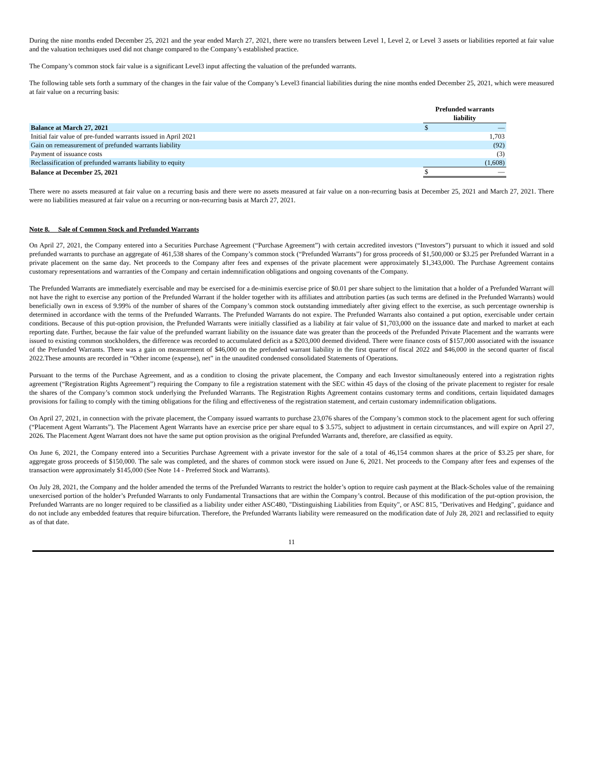During the nine months ended December 25, 2021 and the year ended March 27, 2021, there were no transfers between Level 1, Level 2, or Level 3 assets or liabilities reported at fair value and the valuation techniques used did not change compared to the Company’s established practice.
The Company’s common stock fair value is a significant Level3 input affecting the valuation of the prefunded warrants.
The following table sets forth a summary of the changes in the fair value of the Company’s Level3 financial liabilities during the nine months ended December 25, 2021, which were measured at fair value on a recurring basis:
| | Prefunded warrants liability | |
| --- | --- | --- |
| Balance at March 27, 2021 | $ | — |
| Initial fair value of pre-funded warrants issued in April 2021 | | 1,703 |
| Gain on remeasurement of prefunded warrants liability | | (92) |
| Payment of issuance costs | | (3) |
| Reclassification of prefunded warrants liability to equity | | (1,608) |
| Balance at December 25, 2021 | $ | — |
There were no assets measured at fair value on a recurring basis and there were no assets measured at fair value on a non-recurring basis at December 25, 2021 and March 27, 2021. There were no liabilities measured at fair value on a recurring or non-recurring basis at March 27, 2021.
Note 8. Sale of Common Stock and Prefunded Warrants
On April 27, 2021, the Company entered into a Securities Purchase Agreement (“Purchase Agreement”) with certain accredited investors (“Investors”) pursuant to which it issued and sold prefunded warrants to purchase an aggregate of 461,538 shares of the Company’s common stock (“Prefunded Warrants”) for gross proceeds of $1,500,000 or $3.25 per Prefunded Warrant in a private placement on the same day. Net proceeds to the Company after fees and expenses of the private placement were approximately $1,343,000. The Purchase Agreement contains customary representations and warranties of the Company and certain indemnification obligations and ongoing covenants of the Company.
The Prefunded Warrants are immediately exercisable and may be exercised for a de-minimis exercise price of $0.01 per share subject to the limitation that a holder of a Prefunded Warrant will not have the right to exercise any portion of the Prefunded Warrant if the holder together with its affiliates and attribution parties (as such terms are defined in the Prefunded Warrants) would beneficially own in excess of 9.99% of the number of shares of the Company’s common stock outstanding immediately after giving effect to the exercise, as such percentage ownership is determined in accordance with the terms of the Prefunded Warrants. The Prefunded Warrants do not expire. The Prefunded Warrants also contained a put option, exercisable under certain conditions. Because of this put-option provision, the Prefunded Warrants were initially classified as a liability at fair value of $1,703,000 on the issuance date and marked to market at each reporting date. Further, because the fair value of the prefunded warrant liability on the issuance date was greater than the proceeds of the Prefunded Private Placement and the warrants were issued to existing common stockholders, the difference was recorded to accumulated deficit as a $203,000 deemed dividend. There were finance costs of $157,000 associated with the issuance of the Prefunded Warrants. There was a gain on measurement of $46,000 on the prefunded warrant liability in the first quarter of fiscal 2022 and $46,000 in the second quarter of fiscal 2022.These amounts are recorded in “Other income (expense), net” in the unaudited condensed consolidated Statements of Operations.
Pursuant to the terms of the Purchase Agreement, and as a condition to closing the private placement, the Company and each Investor simultaneously entered into a registration rights agreement (“Registration Rights Agreement”) requiring the Company to file a registration statement with the SEC within 45 days of the closing of the private placement to register for resale the shares of the Company’s common stock underlying the Prefunded Warrants. The Registration Rights Agreement contains customary terms and conditions, certain liquidated damages provisions for failing to comply with the timing obligations for the filing and effectiveness of the registration statement, and certain customary indemnification obligations.
On April 27, 2021, in connection with the private placement, the Company issued warrants to purchase 23,076 shares of the Company’s common stock to the placement agent for such offering (“Placement Agent Warrants”). The Placement Agent Warrants have an exercise price per share equal to $ 3.575, subject to adjustment in certain circumstances, and will expire on April 27, 2026. The Placement Agent Warrant does not have the same put option provision as the original Prefunded Warrants and, therefore, are classified as equity.
On June 6, 2021, the Company entered into a Securities Purchase Agreement with a private investor for the sale of a total of 46,154 common shares at the price of $3.25 per share, for aggregate gross proceeds of $150,000. The sale was completed, and the shares of common stock were issued on June 6, 2021. Net proceeds to the Company after fees and expenses of the transaction were approximately $145,000 (See Note 14 - Preferred Stock and Warrants).
On July 28, 2021, the Company and the holder amended the terms of the Prefunded Warrants to restrict the holder’s option to require cash payment at the Black-Scholes value of the remaining unexercised portion of the holder’s Prefunded Warrants to only Fundamental Transactions that are within the Company’s control. Because of this modification of the put-option provision, the Prefunded Warrants are no longer required to be classified as a liability under either ASC480, "Distinguishing Liabilities from Equity", or ASC 815, "Derivatives and Hedging", guidance and do not include any embedded features that require bifurcation. Therefore, the Prefunded Warrants liability were remeasured on the modification date of July 28, 2021 and reclassified to equity as of that date.
11